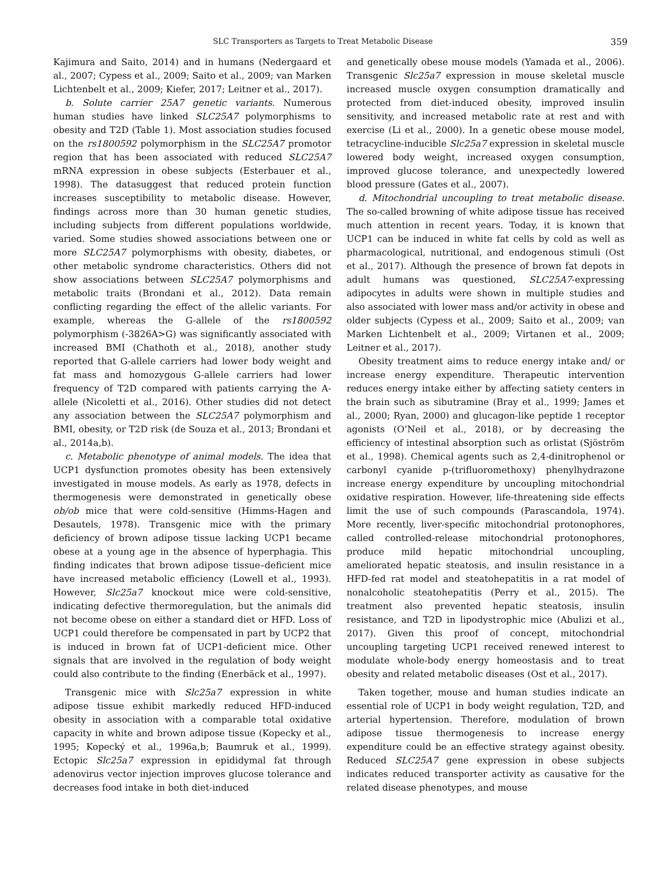SLC Transporters as Targets to Treat Metabolic Disease 359
Kajimura and Saito, 2014) and in humans (Nedergaard et al., 2007; Cypess et al., 2009; Saito et al., 2009; van Marken Lichtenbelt et al., 2009; Kiefer, 2017; Leitner et al., 2017).
b. Solute carrier 25A7 genetic variants. Numerous human studies have linked SLC25A7 polymorphisms to obesity and T2D (Table 1). Most association studies focused on the rs1800592 polymorphism in the SLC25A7 promotor region that has been associated with reduced SLC25A7 mRNA expression in obese subjects (Esterbauer et al., 1998). The datasuggest that reduced protein function increases susceptibility to metabolic disease. However, findings across more than 30 human genetic studies, including subjects from different populations worldwide, varied. Some studies showed associations between one or more SLC25A7 polymorphisms with obesity, diabetes, or other metabolic syndrome characteristics. Others did not show associations between SLC25A7 polymorphisms and metabolic traits (Brondani et al., 2012). Data remain conflicting regarding the effect of the allelic variants. For example, whereas the G-allele of the rs1800592 polymorphism (-3826A>G) was significantly associated with increased BMI (Chathoth et al., 2018), another study reported that G-allele carriers had lower body weight and fat mass and homozygous G-allele carriers had lower frequency of T2D compared with patients carrying the A-allele (Nicoletti et al., 2016). Other studies did not detect any association between the SLC25A7 polymorphism and BMI, obesity, or T2D risk (de Souza et al., 2013; Brondani et al., 2014a,b).
c. Metabolic phenotype of animal models. The idea that UCP1 dysfunction promotes obesity has been extensively investigated in mouse models. As early as 1978, defects in thermogenesis were demonstrated in genetically obese ob/ob mice that were cold-sensitive (Himms-Hagen and Desautels, 1978). Transgenic mice with the primary deficiency of brown adipose tissue lacking UCP1 became obese at a young age in the absence of hyperphagia. This finding indicates that brown adipose tissue–deficient mice have increased metabolic efficiency (Lowell et al., 1993). However, Slc25a7 knockout mice were cold-sensitive, indicating defective thermoregulation, but the animals did not become obese on either a standard diet or HFD. Loss of UCP1 could therefore be compensated in part by UCP2 that is induced in brown fat of UCP1-deficient mice. Other signals that are involved in the regulation of body weight could also contribute to the finding (Enerbäck et al., 1997).
Transgenic mice with Slc25a7 expression in white adipose tissue exhibit markedly reduced HFD-induced obesity in association with a comparable total oxidative capacity in white and brown adipose tissue (Kopecky et al., 1995; Kopecký et al., 1996a,b; Baumruk et al., 1999). Ectopic Slc25a7 expression in epididymal fat through adenovirus vector injection improves glucose tolerance and decreases food intake in both diet-induced
and genetically obese mouse models (Yamada et al., 2006). Transgenic Slc25a7 expression in mouse skeletal muscle increased muscle oxygen consumption dramatically and protected from diet-induced obesity, improved insulin sensitivity, and increased metabolic rate at rest and with exercise (Li et al., 2000). In a genetic obese mouse model, tetracycline-inducible Slc25a7 expression in skeletal muscle lowered body weight, increased oxygen consumption, improved glucose tolerance, and unexpectedly lowered blood pressure (Gates et al., 2007).
d. Mitochondrial uncoupling to treat metabolic disease. The so-called browning of white adipose tissue has received much attention in recent years. Today, it is known that UCP1 can be induced in white fat cells by cold as well as pharmacological, nutritional, and endogenous stimuli (Ost et al., 2017). Although the presence of brown fat depots in adult humans was questioned, SLC25A7-expressing adipocytes in adults were shown in multiple studies and also associated with lower mass and/or activity in obese and older subjects (Cypess et al., 2009; Saito et al., 2009; van Marken Lichtenbelt et al., 2009; Virtanen et al., 2009; Leitner et al., 2017).
Obesity treatment aims to reduce energy intake and/ or increase energy expenditure. Therapeutic intervention reduces energy intake either by affecting satiety centers in the brain such as sibutramine (Bray et al., 1999; James et al., 2000; Ryan, 2000) and glucagon-like peptide 1 receptor agonists (O’Neil et al., 2018), or by decreasing the efficiency of intestinal absorption such as orlistat (Sjöström et al., 1998). Chemical agents such as 2,4-dinitrophenol or carbonyl cyanide p-(trifluoromethoxy) phenylhydrazone increase energy expenditure by uncoupling mitochondrial oxidative respiration. However, life-threatening side effects limit the use of such compounds (Parascandola, 1974). More recently, liver-specific mitochondrial protonophores, called controlled-release mitochondrial protonophores, produce mild hepatic mitochondrial uncoupling, ameliorated hepatic steatosis, and insulin resistance in a HFD-fed rat model and steatohepatitis in a rat model of nonalcoholic steatohepatitis (Perry et al., 2015). The treatment also prevented hepatic steatosis, insulin resistance, and T2D in lipodystrophic mice (Abulizi et al., 2017). Given this proof of concept, mitochondrial uncoupling targeting UCP1 received renewed interest to modulate whole-body energy homeostasis and to treat obesity and related metabolic diseases (Ost et al., 2017).
Taken together, mouse and human studies indicate an essential role of UCP1 in body weight regulation, T2D, and arterial hypertension. Therefore, modulation of brown adipose tissue thermogenesis to increase energy expenditure could be an effective strategy against obesity. Reduced SLC25A7 gene expression in obese subjects indicates reduced transporter activity as causative for the related disease phenotypes, and mouse